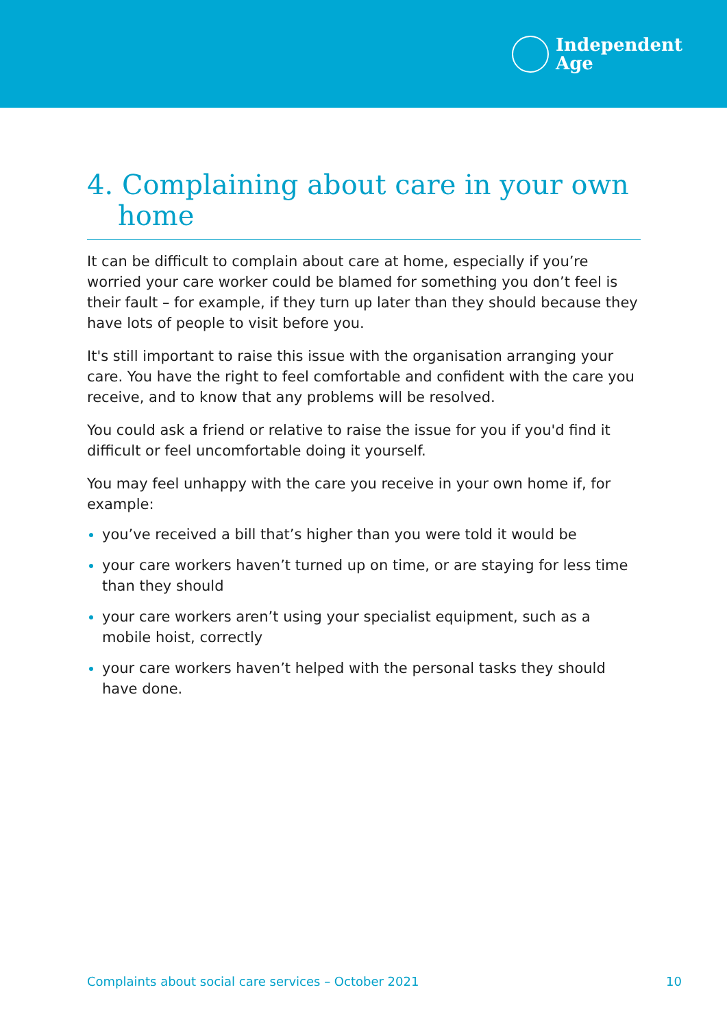Independent
Age
4. Complaining about care in your own home
It can be difficult to complain about care at home, especially if you’re worried your care worker could be blamed for something you don’t feel is their fault – for example, if they turn up later than they should because they have lots of people to visit before you.
It's still important to raise this issue with the organisation arranging your care. You have the right to feel comfortable and confident with the care you receive, and to know that any problems will be resolved.
You could ask a friend or relative to raise the issue for you if you'd find it difficult or feel uncomfortable doing it yourself.
You may feel unhappy with the care you receive in your own home if, for example:
you’ve received a bill that’s higher than you were told it would be
your care workers haven’t turned up on time, or are staying for less time than they should
your care workers aren’t using your specialist equipment, such as a mobile hoist, correctly
your care workers haven’t helped with the personal tasks they should have done.
Complaints about social care services – October 2021 10